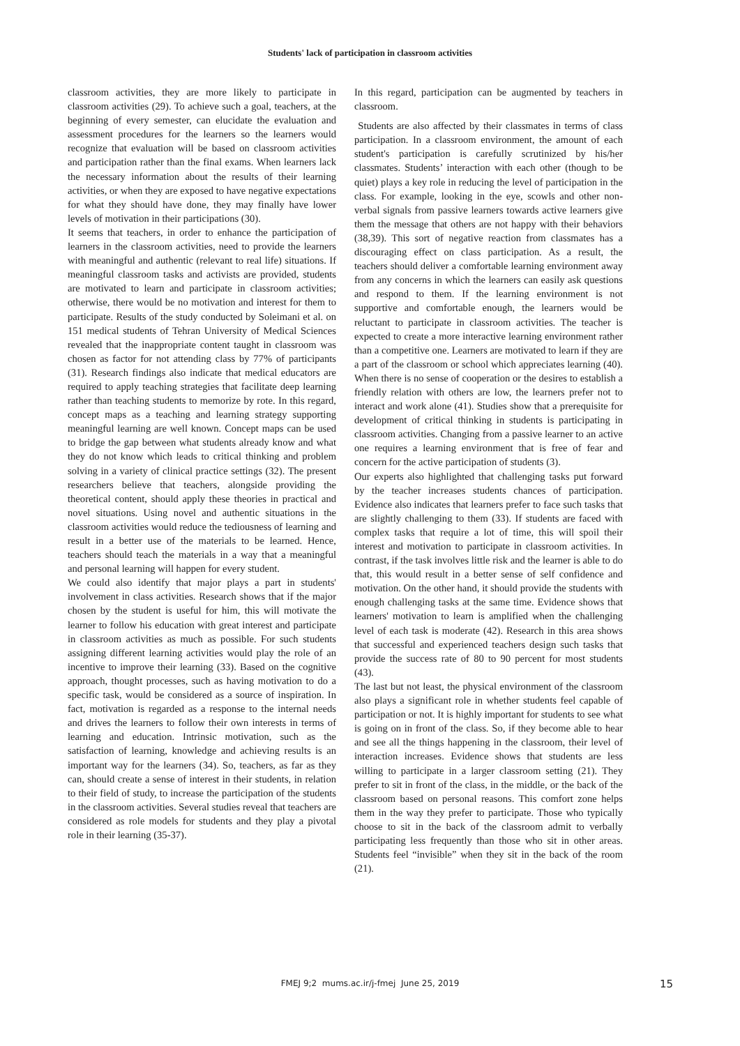Students' lack of participation in classroom activities
classroom activities, they are more likely to participate in classroom activities (29). To achieve such a goal, teachers, at the beginning of every semester, can elucidate the evaluation and assessment procedures for the learners so the learners would recognize that evaluation will be based on classroom activities and participation rather than the final exams. When learners lack the necessary information about the results of their learning activities, or when they are exposed to have negative expectations for what they should have done, they may finally have lower levels of motivation in their participations (30).
It seems that teachers, in order to enhance the participation of learners in the classroom activities, need to provide the learners with meaningful and authentic (relevant to real life) situations. If meaningful classroom tasks and activists are provided, students are motivated to learn and participate in classroom activities; otherwise, there would be no motivation and interest for them to participate. Results of the study conducted by Soleimani et al. on 151 medical students of Tehran University of Medical Sciences revealed that the inappropriate content taught in classroom was chosen as factor for not attending class by 77% of participants (31). Research findings also indicate that medical educators are required to apply teaching strategies that facilitate deep learning rather than teaching students to memorize by rote. In this regard, concept maps as a teaching and learning strategy supporting meaningful learning are well known. Concept maps can be used to bridge the gap between what students already know and what they do not know which leads to critical thinking and problem solving in a variety of clinical practice settings (32). The present researchers believe that teachers, alongside providing the theoretical content, should apply these theories in practical and novel situations. Using novel and authentic situations in the classroom activities would reduce the tediousness of learning and result in a better use of the materials to be learned. Hence, teachers should teach the materials in a way that a meaningful and personal learning will happen for every student.
We could also identify that major plays a part in students' involvement in class activities. Research shows that if the major chosen by the student is useful for him, this will motivate the learner to follow his education with great interest and participate in classroom activities as much as possible. For such students assigning different learning activities would play the role of an incentive to improve their learning (33). Based on the cognitive approach, thought processes, such as having motivation to do a specific task, would be considered as a source of inspiration. In fact, motivation is regarded as a response to the internal needs and drives the learners to follow their own interests in terms of learning and education. Intrinsic motivation, such as the satisfaction of learning, knowledge and achieving results is an important way for the learners (34). So, teachers, as far as they can, should create a sense of interest in their students, in relation to their field of study, to increase the participation of the students in the classroom activities. Several studies reveal that teachers are considered as role models for students and they play a pivotal role in their learning (35-37).
In this regard, participation can be augmented by teachers in classroom.
Students are also affected by their classmates in terms of class participation. In a classroom environment, the amount of each student's participation is carefully scrutinized by his/her classmates. Students’ interaction with each other (though to be quiet) plays a key role in reducing the level of participation in the class. For example, looking in the eye, scowls and other non-verbal signals from passive learners towards active learners give them the message that others are not happy with their behaviors (38,39). This sort of negative reaction from classmates has a discouraging effect on class participation. As a result, the teachers should deliver a comfortable learning environment away from any concerns in which the learners can easily ask questions and respond to them. If the learning environment is not supportive and comfortable enough, the learners would be reluctant to participate in classroom activities. The teacher is expected to create a more interactive learning environment rather than a competitive one. Learners are motivated to learn if they are a part of the classroom or school which appreciates learning (40). When there is no sense of cooperation or the desires to establish a friendly relation with others are low, the learners prefer not to interact and work alone (41). Studies show that a prerequisite for development of critical thinking in students is participating in classroom activities. Changing from a passive learner to an active one requires a learning environment that is free of fear and concern for the active participation of students (3).
Our experts also highlighted that challenging tasks put forward by the teacher increases students chances of participation. Evidence also indicates that learners prefer to face such tasks that are slightly challenging to them (33). If students are faced with complex tasks that require a lot of time, this will spoil their interest and motivation to participate in classroom activities. In contrast, if the task involves little risk and the learner is able to do that, this would result in a better sense of self confidence and motivation. On the other hand, it should provide the students with enough challenging tasks at the same time. Evidence shows that learners' motivation to learn is amplified when the challenging level of each task is moderate (42). Research in this area shows that successful and experienced teachers design such tasks that provide the success rate of 80 to 90 percent for most students (43).
The last but not least, the physical environment of the classroom also plays a significant role in whether students feel capable of participation or not. It is highly important for students to see what is going on in front of the class. So, if they become able to hear and see all the things happening in the classroom, their level of interaction increases. Evidence shows that students are less willing to participate in a larger classroom setting (21). They prefer to sit in front of the class, in the middle, or the back of the classroom based on personal reasons. This comfort zone helps them in the way they prefer to participate. Those who typically choose to sit in the back of the classroom admit to verbally participating less frequently than those who sit in other areas. Students feel “invisible” when they sit in the back of the room (21).
FMEJ 9;2 mums.ac.ir/j-fmej June 25, 2019 15